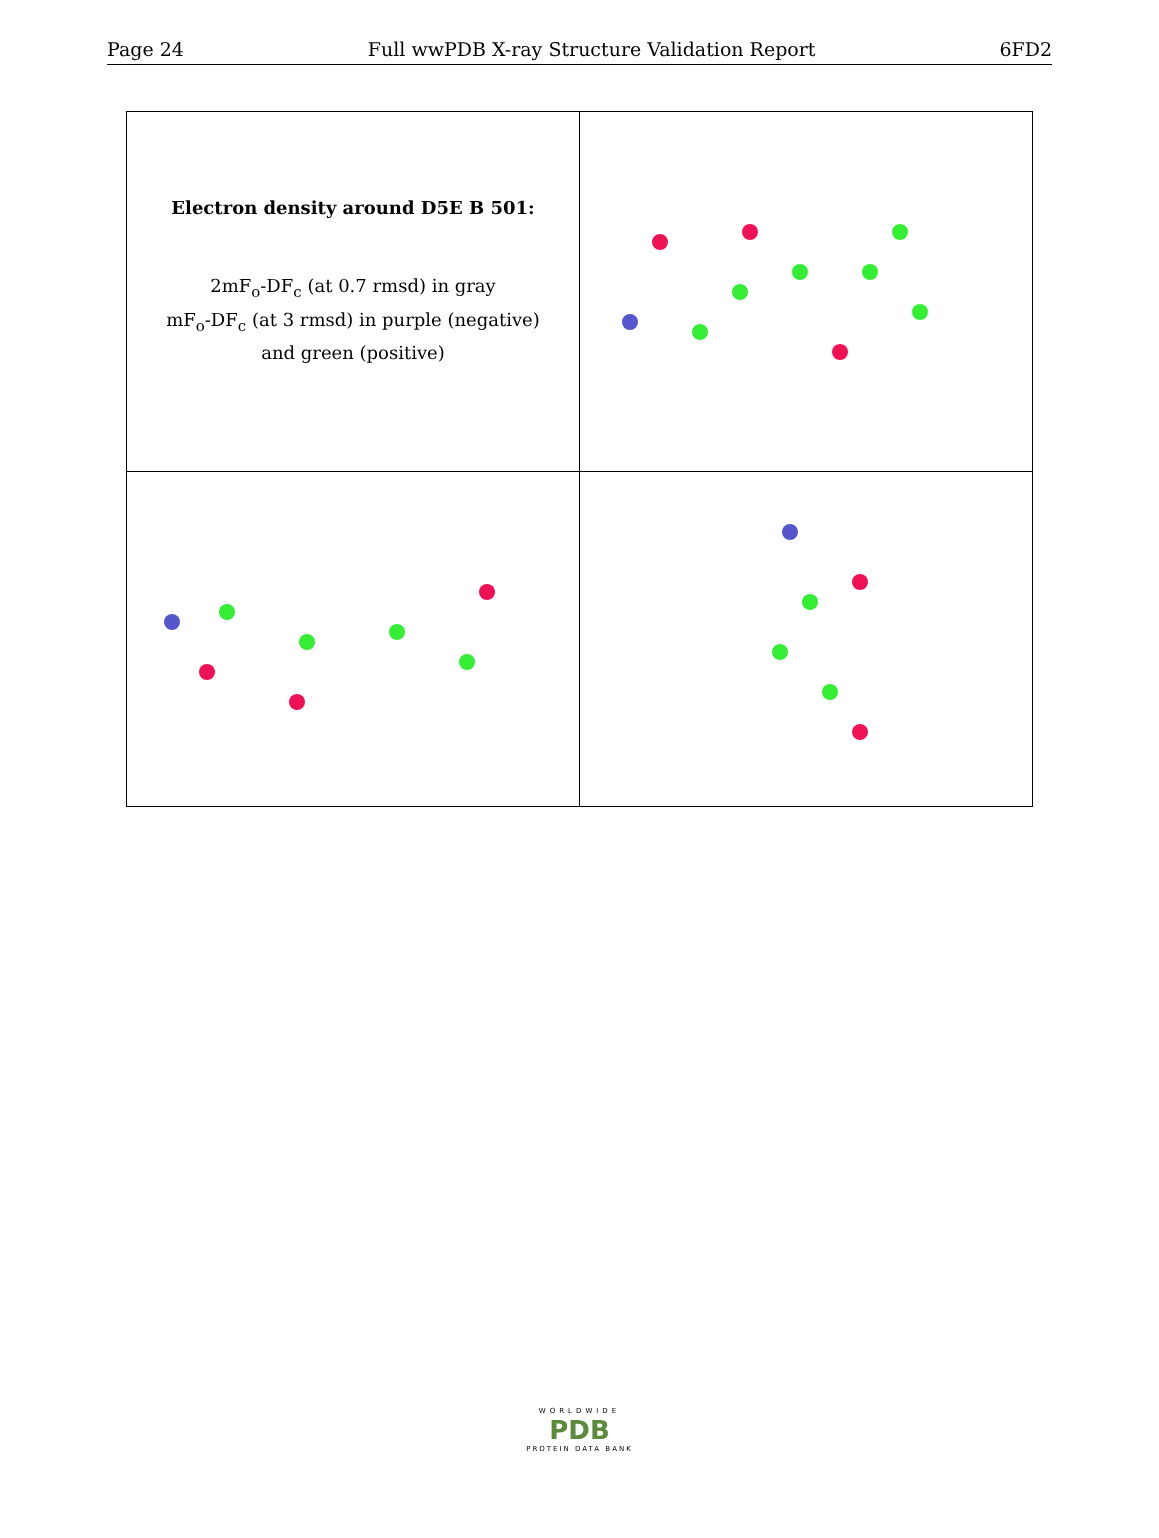Page 24 Full wwPDB X-ray Structure Validation Report 6FD2
| Electron density around D5E B 501: 2mF<sub>o</sub>-DF<sub>c</sub> (at 0.7 rmsd) in gray mF<sub>o</sub>-DF<sub>c</sub> (at 3 rmsd) in purple (negative) and green (positive) | |
WORLDWIDE
PDB
PROTEIN DATA BANK